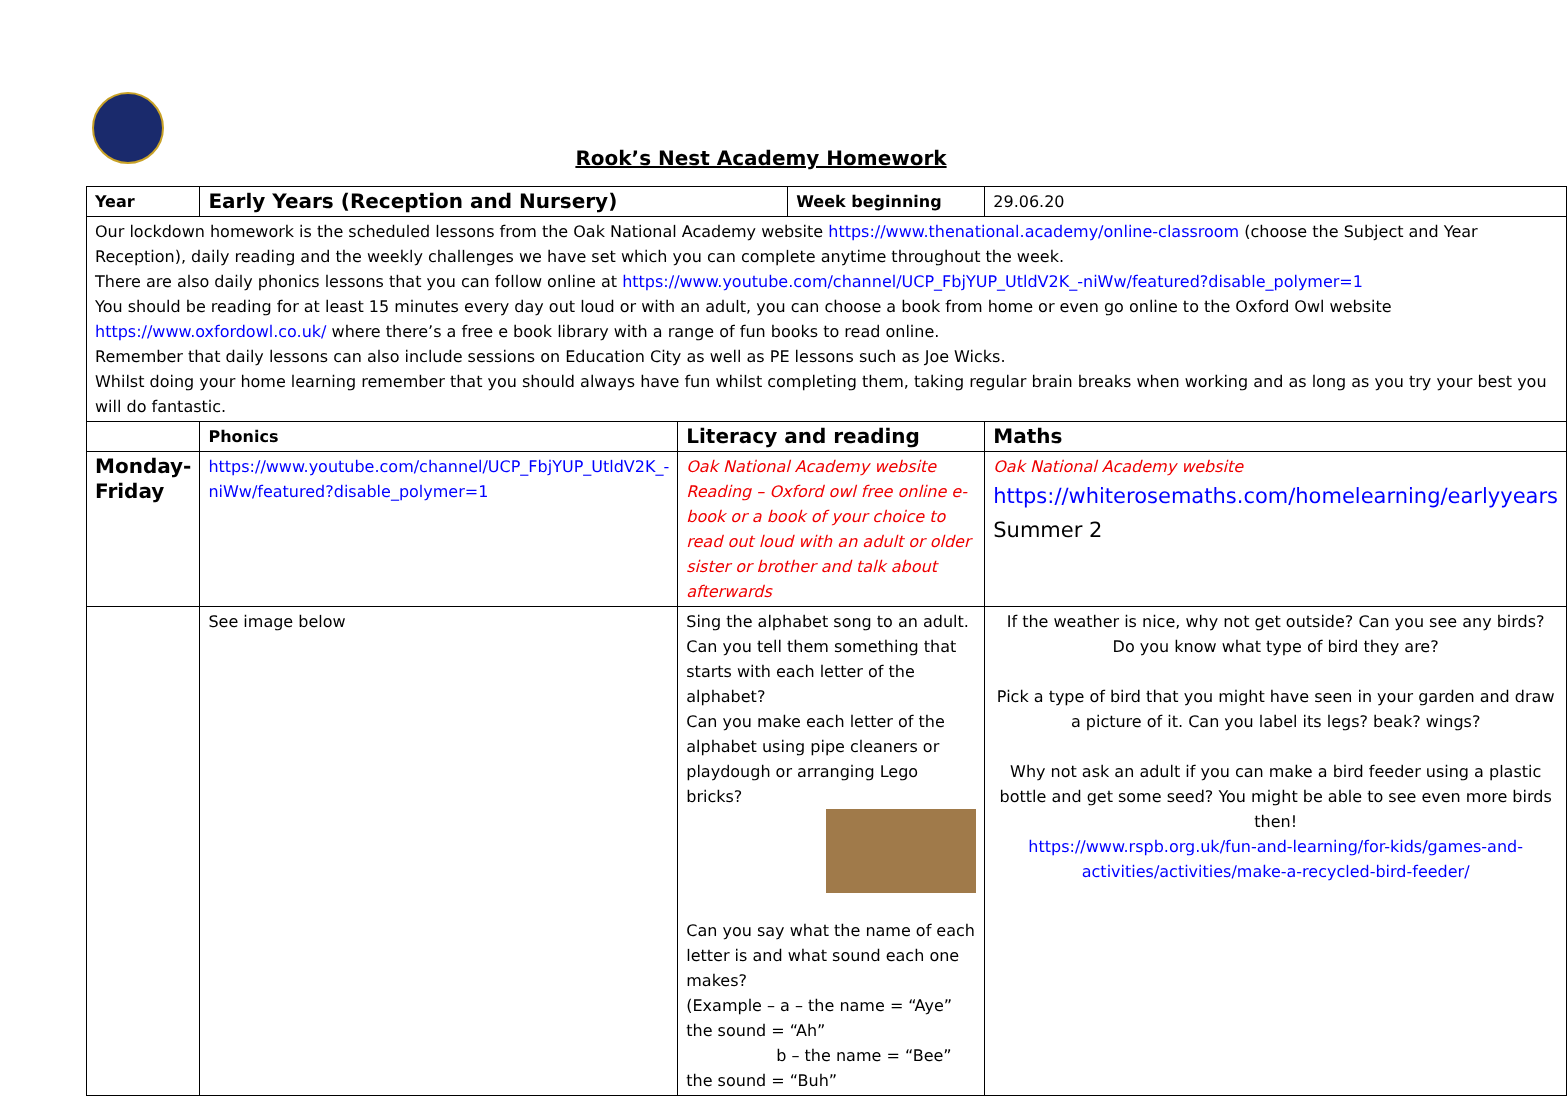Rook’s Nest Academy Homework
| Year | Early Years (Reception and Nursery) | | Week beginning | 29.06.20 |
| Our lockdown homework is the scheduled lessons from the Oak National Academy website https://www.thenational.academy/online-classroom (choose the Subject and Year Reception), daily reading and the weekly challenges we have set which you can complete anytime throughout the week. There are also daily phonics lessons that you can follow online at https://www.youtube.com/channel/UCP_FbjYUP_UtldV2K_-niWw/featured?disable_polymer=1 You should be reading for at least 15 minutes every day out loud or with an adult, you can choose a book from home or even go online to the Oxford Owl website https://www.oxfordowl.co.uk/ where there’s a free e book library with a range of fun books to read online. Remember that daily lessons can also include sessions on Education City as well as PE lessons such as Joe Wicks. Whilst doing your home learning remember that you should always have fun whilst completing them, taking regular brain breaks when working and as long as you try your best you will do fantastic. | | | | |
| | Phonics | Literacy and reading | | Maths |
| Monday-Friday | https://www.youtube.com/channel/UCP_FbjYUP_UtldV2K_-niWw/featured?disable_polymer=1 | Oak National Academy website Reading – Oxford owl free online e-book or a book of your choice to read out loud with an adult or older sister or brother and talk about afterwards | | Oak National Academy website https://whiterosemaths.com/homelearning/earlyyears Summer 2 |
| | See image below | Sing the alphabet song to an adult. Can you tell them something that starts with each letter of the alphabet? Can you make each letter of the alphabet using pipe cleaners or playdough or arranging Lego bricks? Can you say what the name of each letter is and what sound each one makes? (Example – a – the name = “Aye” the sound = “Ah” b – the name = “Bee” the sound = “Buh” | | If the weather is nice, why not get outside? Can you see any birds? Do you know what type of bird they are? Pick a type of bird that you might have seen in your garden and draw a picture of it. Can you label its legs? beak? wings? Why not ask an adult if you can make a bird feeder using a plastic bottle and get some seed? You might be able to see even more birds then! https://www.rspb.org.uk/fun-and-learning/for-kids/games-and-activities/activities/make-a-recycled-bird-feeder/ |